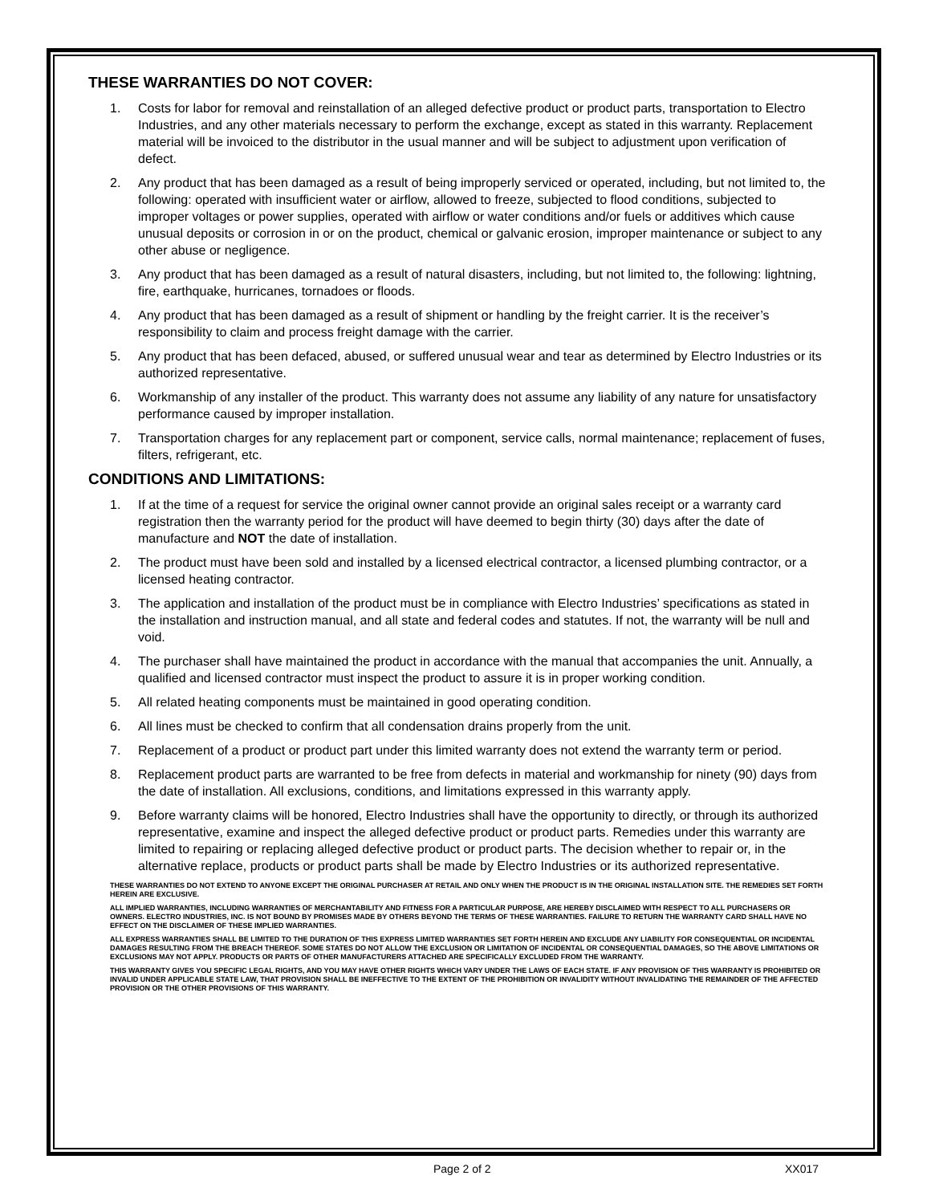THESE WARRANTIES DO NOT COVER:
1. Costs for labor for removal and reinstallation of an alleged defective product or product parts, transportation to Electro Industries, and any other materials necessary to perform the exchange, except as stated in this warranty. Replacement material will be invoiced to the distributor in the usual manner and will be subject to adjustment upon verification of defect.
2. Any product that has been damaged as a result of being improperly serviced or operated, including, but not limited to, the following: operated with insufficient water or airflow, allowed to freeze, subjected to flood conditions, subjected to improper voltages or power supplies, operated with airflow or water conditions and/or fuels or additives which cause unusual deposits or corrosion in or on the product, chemical or galvanic erosion, improper maintenance or subject to any other abuse or negligence.
3. Any product that has been damaged as a result of natural disasters, including, but not limited to, the following: lightning, fire, earthquake, hurricanes, tornadoes or floods.
4. Any product that has been damaged as a result of shipment or handling by the freight carrier. It is the receiver’s responsibility to claim and process freight damage with the carrier.
5. Any product that has been defaced, abused, or suffered unusual wear and tear as determined by Electro Industries or its authorized representative.
6. Workmanship of any installer of the product. This warranty does not assume any liability of any nature for unsatisfactory performance caused by improper installation.
7. Transportation charges for any replacement part or component, service calls, normal maintenance; replacement of fuses, filters, refrigerant, etc.
CONDITIONS AND LIMITATIONS:
1. If at the time of a request for service the original owner cannot provide an original sales receipt or a warranty card registration then the warranty period for the product will have deemed to begin thirty (30) days after the date of manufacture and NOT the date of installation.
2. The product must have been sold and installed by a licensed electrical contractor, a licensed plumbing contractor, or a licensed heating contractor.
3. The application and installation of the product must be in compliance with Electro Industries’ specifications as stated in the installation and instruction manual, and all state and federal codes and statutes. If not, the warranty will be null and void.
4. The purchaser shall have maintained the product in accordance with the manual that accompanies the unit. Annually, a qualified and licensed contractor must inspect the product to assure it is in proper working condition.
5. All related heating components must be maintained in good operating condition.
6. All lines must be checked to confirm that all condensation drains properly from the unit.
7. Replacement of a product or product part under this limited warranty does not extend the warranty term or period.
8. Replacement product parts are warranted to be free from defects in material and workmanship for ninety (90) days from the date of installation. All exclusions, conditions, and limitations expressed in this warranty apply.
9. Before warranty claims will be honored, Electro Industries shall have the opportunity to directly, or through its authorized representative, examine and inspect the alleged defective product or product parts. Remedies under this warranty are limited to repairing or replacing alleged defective product or product parts. The decision whether to repair or, in the alternative replace, products or product parts shall be made by Electro Industries or its authorized representative.
THESE WARRANTIES DO NOT EXTEND TO ANYONE EXCEPT THE ORIGINAL PURCHASER AT RETAIL AND ONLY WHEN THE PRODUCT IS IN THE ORIGINAL INSTALLATION SITE. THE REMEDIES SET FORTH HEREIN ARE EXCLUSIVE.
ALL IMPLIED WARRANTIES, INCLUDING WARRANTIES OF MERCHANTABILITY AND FITNESS FOR A PARTICULAR PURPOSE, ARE HEREBY DISCLAIMED WITH RESPECT TO ALL PURCHASERS OR OWNERS. ELECTRO INDUSTRIES, INC. IS NOT BOUND BY PROMISES MADE BY OTHERS BEYOND THE TERMS OF THESE WARRANTIES. FAILURE TO RETURN THE WARRANTY CARD SHALL HAVE NO EFFECT ON THE DISCLAIMER OF THESE IMPLIED WARRANTIES.
ALL EXPRESS WARRANTIES SHALL BE LIMITED TO THE DURATION OF THIS EXPRESS LIMITED WARRANTIES SET FORTH HEREIN AND EXCLUDE ANY LIABILITY FOR CONSEQUENTIAL OR INCIDENTAL DAMAGES RESULTING FROM THE BREACH THEREOF. SOME STATES DO NOT ALLOW THE EXCLUSION OR LIMITATION OF INCIDENTAL OR CONSEQUENTIAL DAMAGES, SO THE ABOVE LIMITATIONS OR EXCLUSIONS MAY NOT APPLY. PRODUCTS OR PARTS OF OTHER MANUFACTURERS ATTACHED ARE SPECIFICALLY EXCLUDED FROM THE WARRANTY.
THIS WARRANTY GIVES YOU SPECIFIC LEGAL RIGHTS, AND YOU MAY HAVE OTHER RIGHTS WHICH VARY UNDER THE LAWS OF EACH STATE. IF ANY PROVISION OF THIS WARRANTY IS PROHIBITED OR INVALID UNDER APPLICABLE STATE LAW, THAT PROVISION SHALL BE INEFFECTIVE TO THE EXTENT OF THE PROHIBITION OR INVALIDITY WITHOUT INVALIDATING THE REMAINDER OF THE AFFECTED PROVISION OR THE OTHER PROVISIONS OF THIS WARRANTY.
Page 2 of 2 XX017